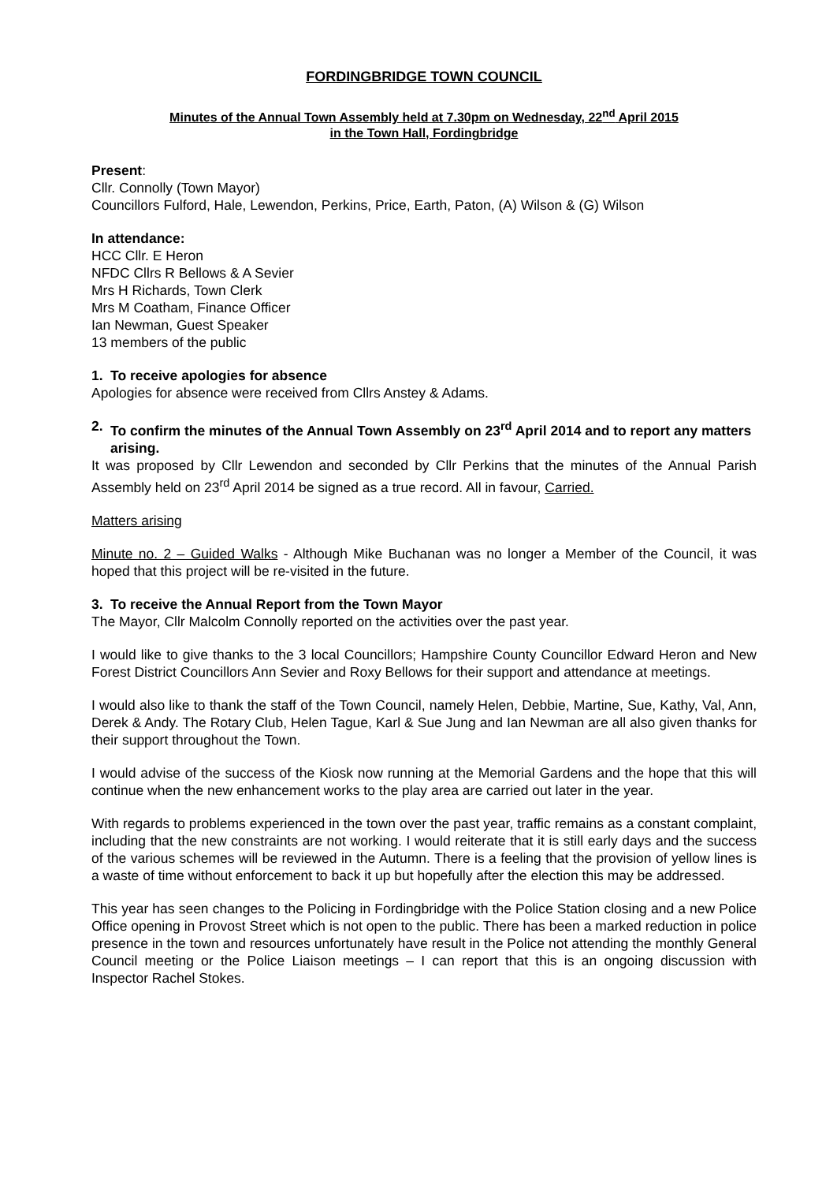FORDINGBRIDGE TOWN COUNCIL
Minutes of the Annual Town Assembly held at 7.30pm on Wednesday, 22<sup>nd</sup> April 2015
in the Town Hall, Fordingbridge
Present:
Cllr. Connolly (Town Mayor)
Councillors Fulford, Hale, Lewendon, Perkins, Price, Earth, Paton, (A) Wilson & (G) Wilson
In attendance:
HCC Cllr. E Heron
NFDC Cllrs R Bellows & A Sevier
Mrs H Richards, Town Clerk
Mrs M Coatham, Finance Officer
Ian Newman, Guest Speaker
13 members of the public
1. To receive apologies for absence
Apologies for absence were received from Cllrs Anstey & Adams.
2. To confirm the minutes of the Annual Town Assembly on 23<sup>rd</sup> April 2014 and to report any matters arising.
It was proposed by Cllr Lewendon and seconded by Cllr Perkins that the minutes of the Annual Parish Assembly held on 23<sup>rd</sup> April 2014 be signed as a true record. All in favour, Carried.
Matters arising
Minute no. 2 – Guided Walks - Although Mike Buchanan was no longer a Member of the Council, it was hoped that this project will be re-visited in the future.
3. To receive the Annual Report from the Town Mayor
The Mayor, Cllr Malcolm Connolly reported on the activities over the past year.
I would like to give thanks to the 3 local Councillors; Hampshire County Councillor Edward Heron and New Forest District Councillors Ann Sevier and Roxy Bellows for their support and attendance at meetings.
I would also like to thank the staff of the Town Council, namely Helen, Debbie, Martine, Sue, Kathy, Val, Ann, Derek & Andy. The Rotary Club, Helen Tague, Karl & Sue Jung and Ian Newman are all also given thanks for their support throughout the Town.
I would advise of the success of the Kiosk now running at the Memorial Gardens and the hope that this will continue when the new enhancement works to the play area are carried out later in the year.
With regards to problems experienced in the town over the past year, traffic remains as a constant complaint, including that the new constraints are not working. I would reiterate that it is still early days and the success of the various schemes will be reviewed in the Autumn. There is a feeling that the provision of yellow lines is a waste of time without enforcement to back it up but hopefully after the election this may be addressed.
This year has seen changes to the Policing in Fordingbridge with the Police Station closing and a new Police Office opening in Provost Street which is not open to the public. There has been a marked reduction in police presence in the town and resources unfortunately have result in the Police not attending the monthly General Council meeting or the Police Liaison meetings – I can report that this is an ongoing discussion with Inspector Rachel Stokes.